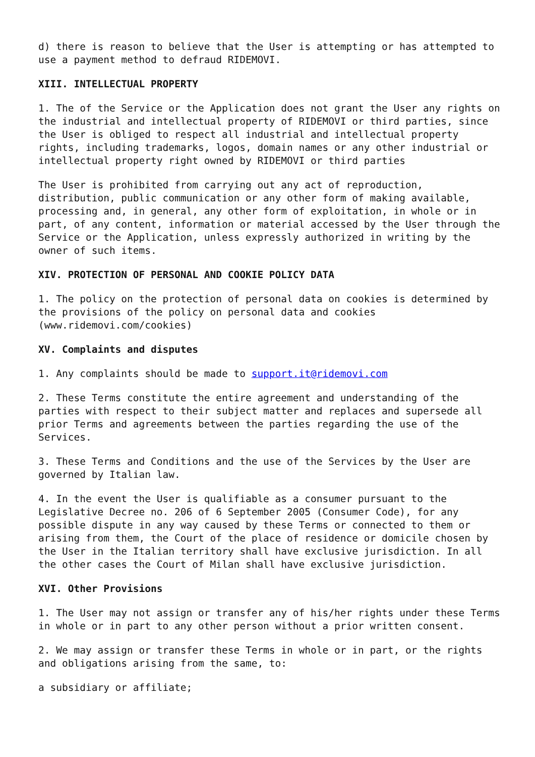d) there is reason to believe that the User is attempting or has attempted to use a payment method to defraud RIDEMOVI.
XIII. INTELLECTUAL PROPERTY
1. The of the Service or the Application does not grant the User any rights on the industrial and intellectual property of RIDEMOVI or third parties, since the User is obliged to respect all industrial and intellectual property rights, including trademarks, logos, domain names or any other industrial or intellectual property right owned by RIDEMOVI or third parties
The User is prohibited from carrying out any act of reproduction, distribution, public communication or any other form of making available, processing and, in general, any other form of exploitation, in whole or in part, of any content, information or material accessed by the User through the Service or the Application, unless expressly authorized in writing by the owner of such items.
XIV. PROTECTION OF PERSONAL AND COOKIE POLICY DATA
1. The policy on the protection of personal data on cookies is determined by the provisions of the policy on personal data and cookies (www.ridemovi.com/cookies)
XV. Complaints and disputes
1. Any complaints should be made to support.it@ridemovi.com
2. These Terms constitute the entire agreement and understanding of the parties with respect to their subject matter and replaces and supersede all prior Terms and agreements between the parties regarding the use of the Services.
3. These Terms and Conditions and the use of the Services by the User are governed by Italian law.
4. In the event the User is qualifiable as a consumer pursuant to the Legislative Decree no. 206 of 6 September 2005 (Consumer Code), for any possible dispute in any way caused by these Terms or connected to them or arising from them, the Court of the place of residence or domicile chosen by the User in the Italian territory shall have exclusive jurisdiction. In all the other cases the Court of Milan shall have exclusive jurisdiction.
XVI. Other Provisions
1. The User may not assign or transfer any of his/her rights under these Terms in whole or in part to any other person without a prior written consent.
2. We may assign or transfer these Terms in whole or in part, or the rights and obligations arising from the same, to:
a subsidiary or affiliate;